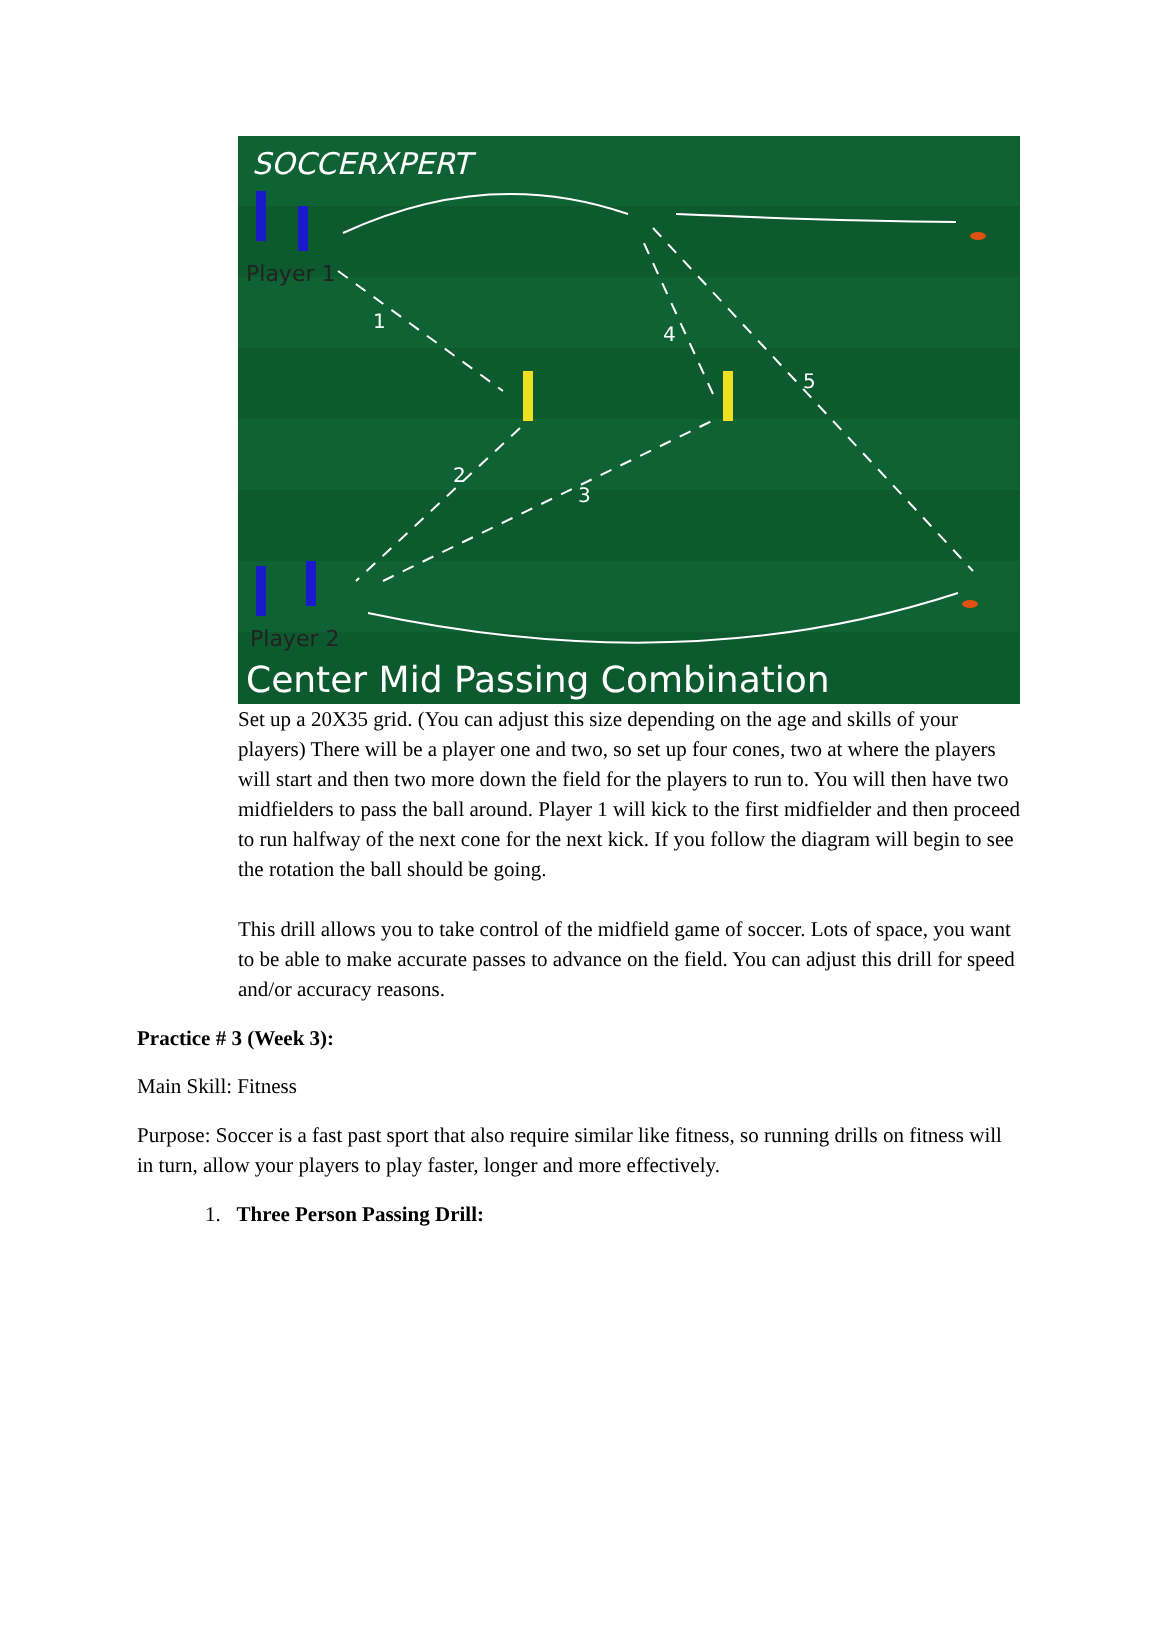SOCCERXPERT
Player 1
Player 2
1
2
3
4
5
Center Mid Passing Combination
Set up a 20X35 grid. (You can adjust this size depending on the age and skills of your players) There will be a player one and two, so set up four cones, two at where the players will start and then two more down the field for the players to run to. You will then have two midfielders to pass the ball around. Player 1 will kick to the first midfielder and then proceed to run halfway of the next cone for the next kick. If you follow the diagram will begin to see the rotation the ball should be going.
This drill allows you to take control of the midfield game of soccer. Lots of space, you want to be able to make accurate passes to advance on the field. You can adjust this drill for speed and/or accuracy reasons.
Practice # 3 (Week 3):
Main Skill: Fitness
Purpose: Soccer is a fast past sport that also require similar like fitness, so running drills on fitness will in turn, allow your players to play faster, longer and more effectively.
1. Three Person Passing Drill: